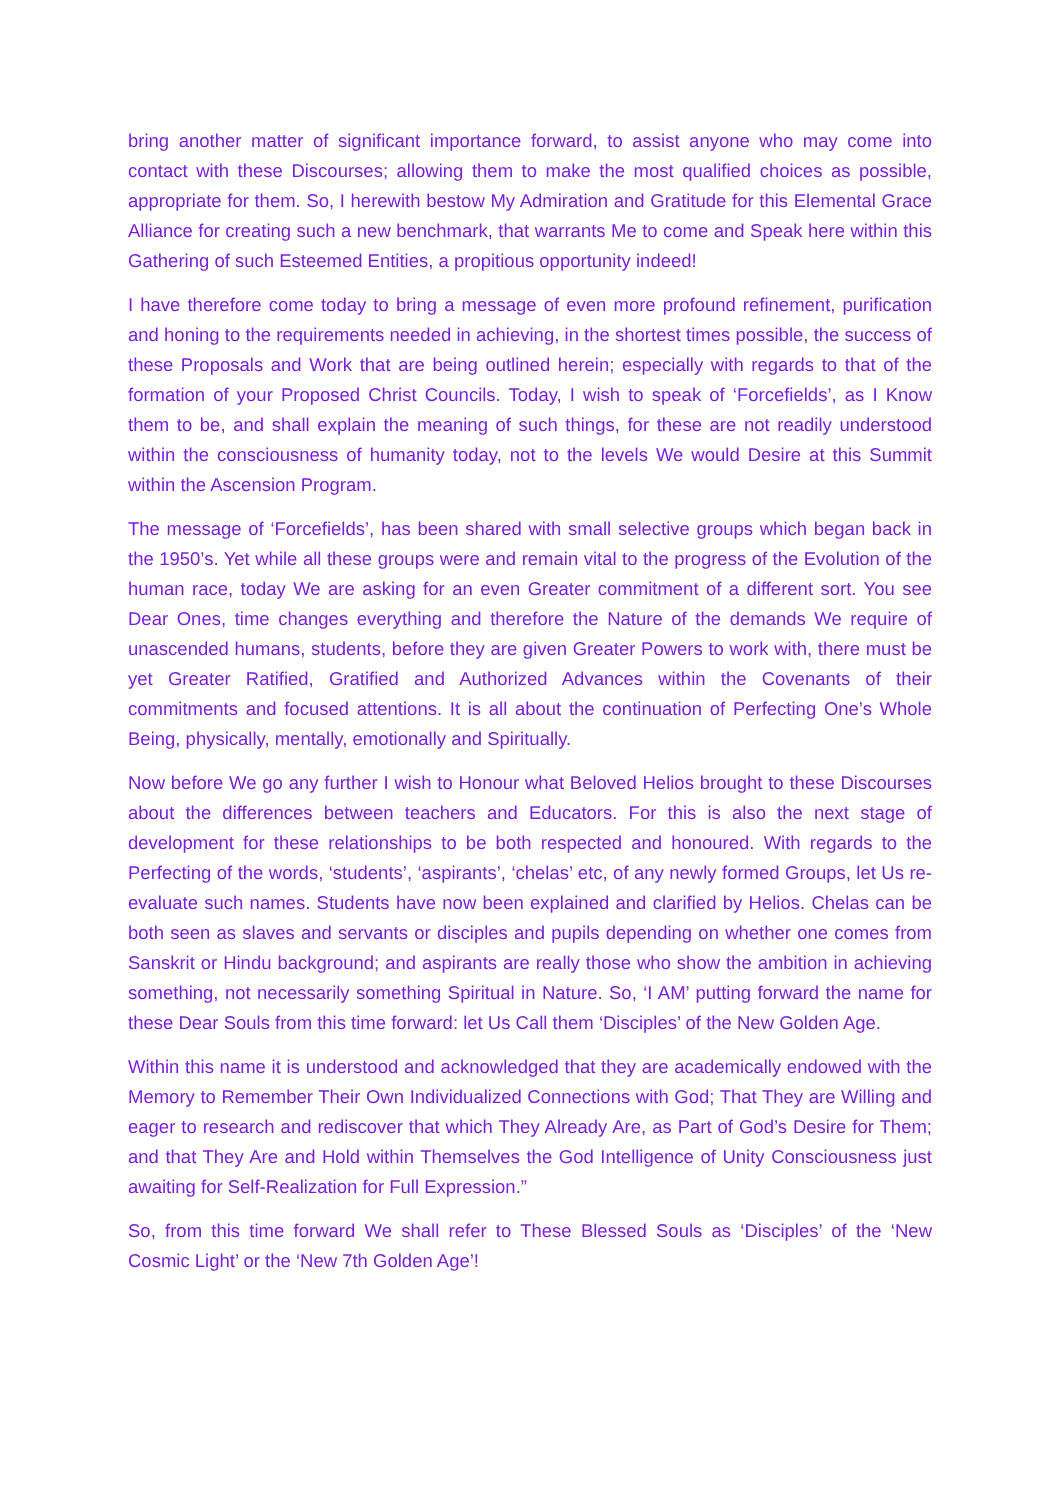bring another matter of significant importance forward, to assist anyone who may come into contact with these Discourses; allowing them to make the most qualified choices as possible, appropriate for them. So, I herewith bestow My Admiration and Gratitude for this Elemental Grace Alliance for creating such a new benchmark, that warrants Me to come and Speak here within this Gathering of such Esteemed Entities, a propitious opportunity indeed!
I have therefore come today to bring a message of even more profound refinement, purification and honing to the requirements needed in achieving, in the shortest times possible, the success of these Proposals and Work that are being outlined herein; especially with regards to that of the formation of your Proposed Christ Councils. Today, I wish to speak of ‘Forcefields’, as I Know them to be, and shall explain the meaning of such things, for these are not readily understood within the consciousness of humanity today, not to the levels We would Desire at this Summit within the Ascension Program.
The message of ‘Forcefields’, has been shared with small selective groups which began back in the 1950’s. Yet while all these groups were and remain vital to the progress of the Evolution of the human race, today We are asking for an even Greater commitment of a different sort. You see Dear Ones, time changes everything and therefore the Nature of the demands We require of unascended humans, students, before they are given Greater Powers to work with, there must be yet Greater Ratified, Gratified and Authorized Advances within the Covenants of their commitments and focused attentions. It is all about the continuation of Perfecting One’s Whole Being, physically, mentally, emotionally and Spiritually.
Now before We go any further I wish to Honour what Beloved Helios brought to these Discourses about the differences between teachers and Educators. For this is also the next stage of development for these relationships to be both respected and honoured. With regards to the Perfecting of the words, ‘students’, ‘aspirants’, ‘chelas’ etc, of any newly formed Groups, let Us re-evaluate such names. Students have now been explained and clarified by Helios. Chelas can be both seen as slaves and servants or disciples and pupils depending on whether one comes from Sanskrit or Hindu background; and aspirants are really those who show the ambition in achieving something, not necessarily something Spiritual in Nature. So, ‘I AM’ putting forward the name for these Dear Souls from this time forward: let Us Call them ‘Disciples’ of the New Golden Age.
Within this name it is understood and acknowledged that they are academically endowed with the Memory to Remember Their Own Individualized Connections with God; That They are Willing and eager to research and rediscover that which They Already Are, as Part of God’s Desire for Them; and that They Are and Hold within Themselves the God Intelligence of Unity Consciousness just awaiting for Self-Realization for Full Expression.”
So, from this time forward We shall refer to These Blessed Souls as ‘Disciples’ of the ‘New Cosmic Light’ or the ‘New 7th Golden Age’!